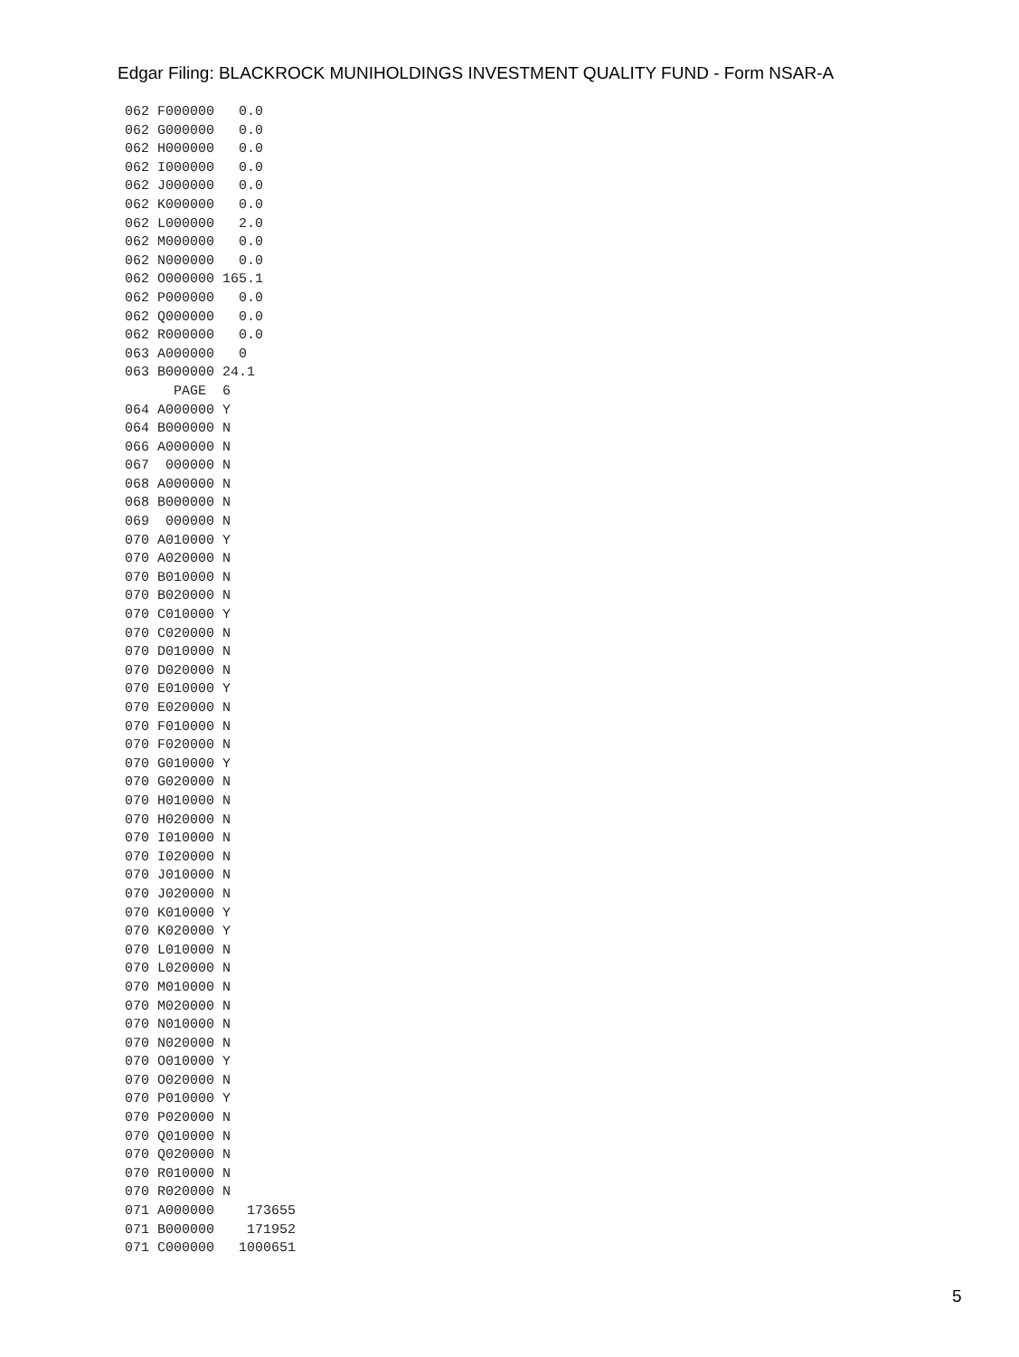Edgar Filing: BLACKROCK MUNIHOLDINGS INVESTMENT QUALITY FUND - Form NSAR-A
062 F000000   0.0
062 G000000   0.0
062 H000000   0.0
062 I000000   0.0
062 J000000   0.0
062 K000000   0.0
062 L000000   2.0
062 M000000   0.0
062 N000000   0.0
062 O000000 165.1
062 P000000   0.0
062 Q000000   0.0
062 R000000   0.0
063 A000000   0
063 B000000 24.1
      PAGE  6
064 A000000 Y
064 B000000 N
066 A000000 N
067  000000 N
068 A000000 N
068 B000000 N
069  000000 N
070 A010000 Y
070 A020000 N
070 B010000 N
070 B020000 N
070 C010000 Y
070 C020000 N
070 D010000 N
070 D020000 N
070 E010000 Y
070 E020000 N
070 F010000 N
070 F020000 N
070 G010000 Y
070 G020000 N
070 H010000 N
070 H020000 N
070 I010000 N
070 I020000 N
070 J010000 N
070 J020000 N
070 K010000 Y
070 K020000 Y
070 L010000 N
070 L020000 N
070 M010000 N
070 M020000 N
070 N010000 N
070 N020000 N
070 O010000 Y
070 O020000 N
070 P010000 Y
070 P020000 N
070 Q010000 N
070 Q020000 N
070 R010000 N
070 R020000 N
071 A000000    173655
071 B000000    171952
071 C000000   1000651
5